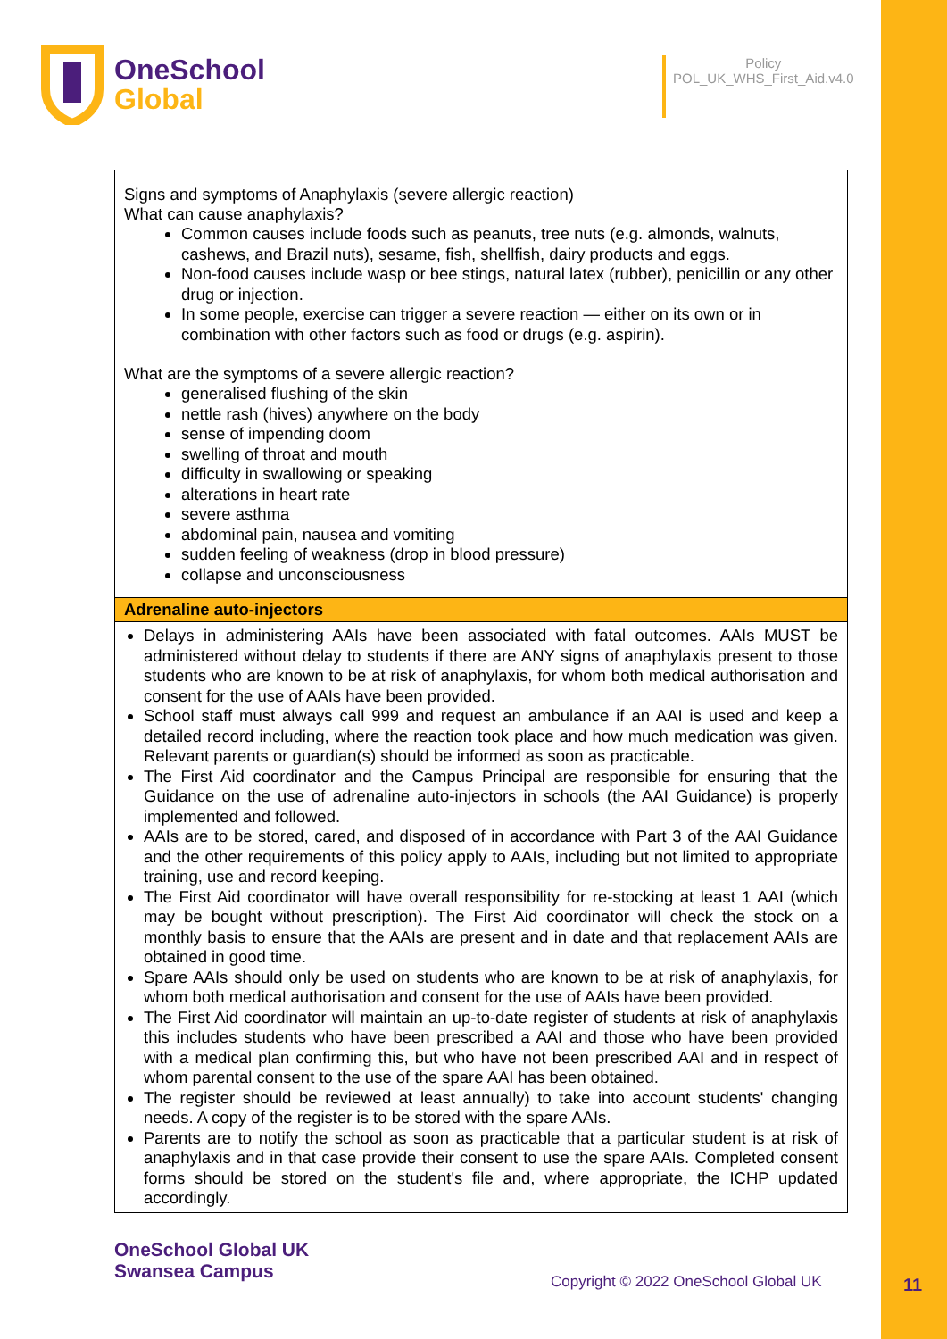OneSchool
Global
Policy
POL_UK_WHS_First_Aid.v4.0
| Signs and symptoms of Anaphylaxis (severe allergic reaction) What can cause anaphylaxis? Common causes include foods such as peanuts, tree nuts (e.g. almonds, walnuts, cashews, and Brazil nuts), sesame, fish, shellfish, dairy products and eggs. Non-food causes include wasp or bee stings, natural latex (rubber), penicillin or any other drug or injection. In some people, exercise can trigger a severe reaction — either on its own or in combination with other factors such as food or drugs (e.g. aspirin). What are the symptoms of a severe allergic reaction? generalised flushing of the skin nettle rash (hives) anywhere on the body sense of impending doom swelling of throat and mouth difficulty in swallowing or speaking alterations in heart rate severe asthma abdominal pain, nausea and vomiting sudden feeling of weakness (drop in blood pressure) collapse and unconsciousness |
| Adrenaline auto-injectors |
| Delays in administering AAIs have been associated with fatal outcomes. AAIs MUST be administered without delay to students if there are ANY signs of anaphylaxis present to those students who are known to be at risk of anaphylaxis, for whom both medical authorisation and consent for the use of AAIs have been provided. School staff must always call 999 and request an ambulance if an AAI is used and keep a detailed record including, where the reaction took place and how much medication was given. Relevant parents or guardian(s) should be informed as soon as practicable. The First Aid coordinator and the Campus Principal are responsible for ensuring that the Guidance on the use of adrenaline auto-injectors in schools (the AAI Guidance) is properly implemented and followed. AAIs are to be stored, cared, and disposed of in accordance with Part 3 of the AAI Guidance and the other requirements of this policy apply to AAIs, including but not limited to appropriate training, use and record keeping. The First Aid coordinator will have overall responsibility for re-stocking at least 1 AAI (which may be bought without prescription). The First Aid coordinator will check the stock on a monthly basis to ensure that the AAIs are present and in date and that replacement AAIs are obtained in good time. Spare AAIs should only be used on students who are known to be at risk of anaphylaxis, for whom both medical authorisation and consent for the use of AAIs have been provided. The First Aid coordinator will maintain an up-to-date register of students at risk of anaphylaxis this includes students who have been prescribed a AAI and those who have been provided with a medical plan confirming this, but who have not been prescribed AAI and in respect of whom parental consent to the use of the spare AAI has been obtained. The register should be reviewed at least annually) to take into account students' changing needs. A copy of the register is to be stored with the spare AAIs. Parents are to notify the school as soon as practicable that a particular student is at risk of anaphylaxis and in that case provide their consent to use the spare AAIs. Completed consent forms should be stored on the student's file and, where appropriate, the ICHP updated accordingly. |
OneSchool Global UK
Swansea Campus
Copyright © 2022 OneSchool Global UK
11